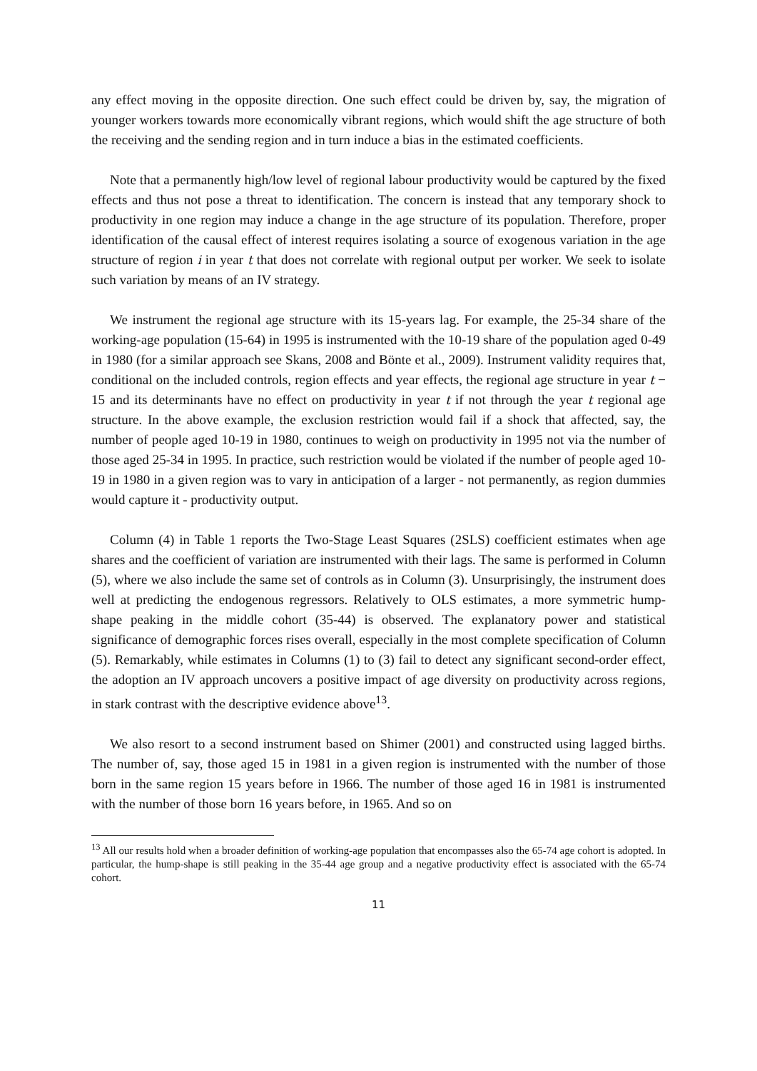any effect moving in the opposite direction. One such effect could be driven by, say, the migration of younger workers towards more economically vibrant regions, which would shift the age structure of both the receiving and the sending region and in turn induce a bias in the estimated coefficients.
Note that a permanently high/low level of regional labour productivity would be captured by the fixed effects and thus not pose a threat to identification. The concern is instead that any temporary shock to productivity in one region may induce a change in the age structure of its population. Therefore, proper identification of the causal effect of interest requires isolating a source of exogenous variation in the age structure of region i in year t that does not correlate with regional output per worker. We seek to isolate such variation by means of an IV strategy.
We instrument the regional age structure with its 15-years lag. For example, the 25-34 share of the working-age population (15-64) in 1995 is instrumented with the 10-19 share of the population aged 0-49 in 1980 (for a similar approach see Skans, 2008 and Bönte et al., 2009). Instrument validity requires that, conditional on the included controls, region effects and year effects, the regional age structure in year t − 15 and its determinants have no effect on productivity in year t if not through the year t regional age structure. In the above example, the exclusion restriction would fail if a shock that affected, say, the number of people aged 10-19 in 1980, continues to weigh on productivity in 1995 not via the number of those aged 25-34 in 1995. In practice, such restriction would be violated if the number of people aged 10-19 in 1980 in a given region was to vary in anticipation of a larger - not permanently, as region dummies would capture it - productivity output.
Column (4) in Table 1 reports the Two-Stage Least Squares (2SLS) coefficient estimates when age shares and the coefficient of variation are instrumented with their lags. The same is performed in Column (5), where we also include the same set of controls as in Column (3). Unsurprisingly, the instrument does well at predicting the endogenous regressors. Relatively to OLS estimates, a more symmetric hump-shape peaking in the middle cohort (35-44) is observed. The explanatory power and statistical significance of demographic forces rises overall, especially in the most complete specification of Column (5). Remarkably, while estimates in Columns (1) to (3) fail to detect any significant second-order effect, the adoption an IV approach uncovers a positive impact of age diversity on productivity across regions, in stark contrast with the descriptive evidence above<sup>13</sup>.
We also resort to a second instrument based on Shimer (2001) and constructed using lagged births. The number of, say, those aged 15 in 1981 in a given region is instrumented with the number of those born in the same region 15 years before in 1966. The number of those aged 16 in 1981 is instrumented with the number of those born 16 years before, in 1965. And so on
<sup>13</sup> All our results hold when a broader definition of working-age population that encompasses also the 65-74 age cohort is adopted. In particular, the hump-shape is still peaking in the 35-44 age group and a negative productivity effect is associated with the 65-74 cohort.
11